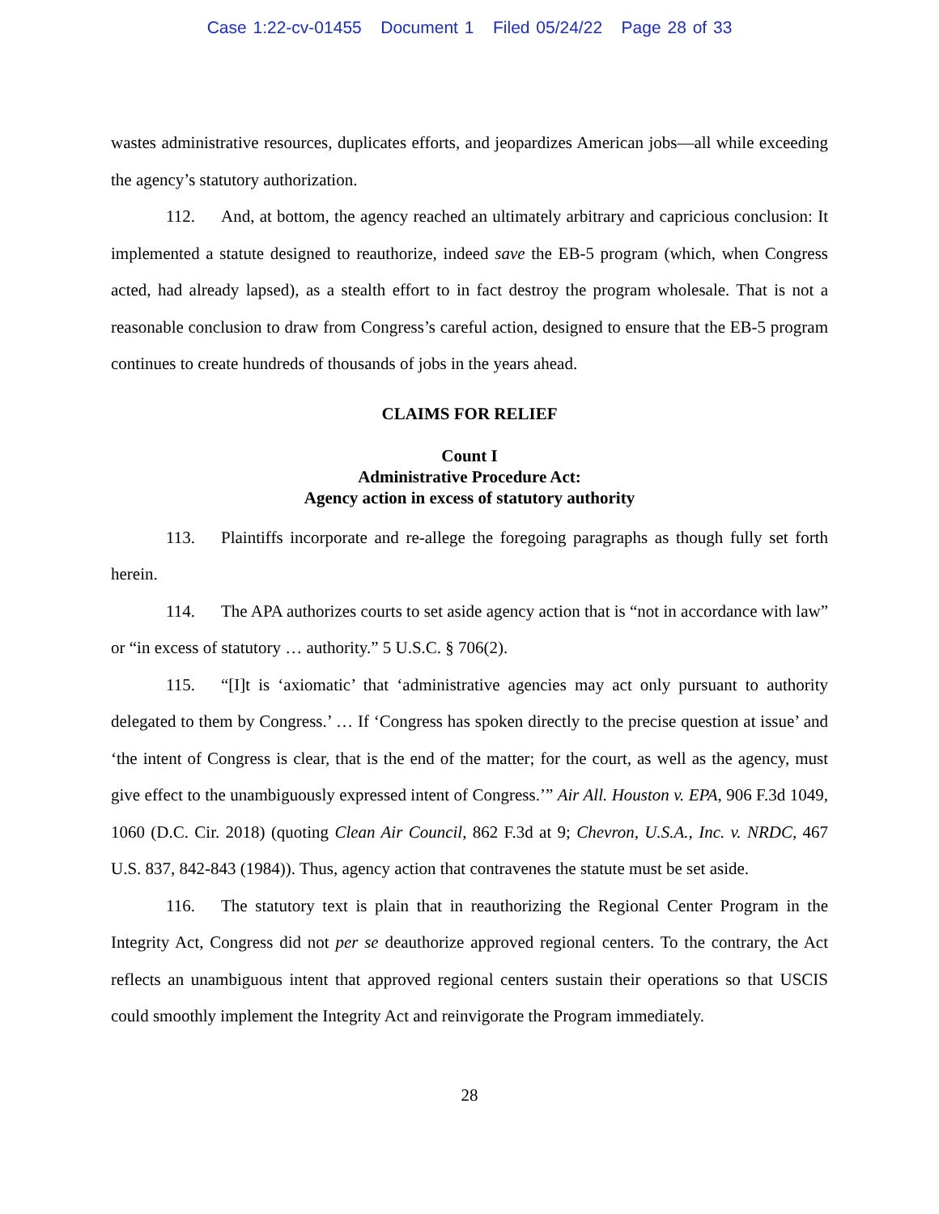Case 1:22-cv-01455 Document 1 Filed 05/24/22 Page 28 of 33
wastes administrative resources, duplicates efforts, and jeopardizes American jobs—all while exceeding the agency’s statutory authorization.
112. And, at bottom, the agency reached an ultimately arbitrary and capricious conclusion: It implemented a statute designed to reauthorize, indeed save the EB-5 program (which, when Congress acted, had already lapsed), as a stealth effort to in fact destroy the program wholesale. That is not a reasonable conclusion to draw from Congress’s careful action, designed to ensure that the EB-5 program continues to create hundreds of thousands of jobs in the years ahead.
CLAIMS FOR RELIEF
Count I
Administrative Procedure Act:
Agency action in excess of statutory authority
113. Plaintiffs incorporate and re-allege the foregoing paragraphs as though fully set forth herein.
114. The APA authorizes courts to set aside agency action that is “not in accordance with law” or “in excess of statutory … authority.” 5 U.S.C. § 706(2).
115. “[I]t is ‘axiomatic’ that ‘administrative agencies may act only pursuant to authority delegated to them by Congress.’ … If ‘Congress has spoken directly to the precise question at issue’ and ‘the intent of Congress is clear, that is the end of the matter; for the court, as well as the agency, must give effect to the unambiguously expressed intent of Congress.’” Air All. Houston v. EPA, 906 F.3d 1049, 1060 (D.C. Cir. 2018) (quoting Clean Air Council, 862 F.3d at 9; Chevron, U.S.A., Inc. v. NRDC, 467 U.S. 837, 842-843 (1984)). Thus, agency action that contravenes the statute must be set aside.
116. The statutory text is plain that in reauthorizing the Regional Center Program in the Integrity Act, Congress did not per se deauthorize approved regional centers. To the contrary, the Act reflects an unambiguous intent that approved regional centers sustain their operations so that USCIS could smoothly implement the Integrity Act and reinvigorate the Program immediately.
28